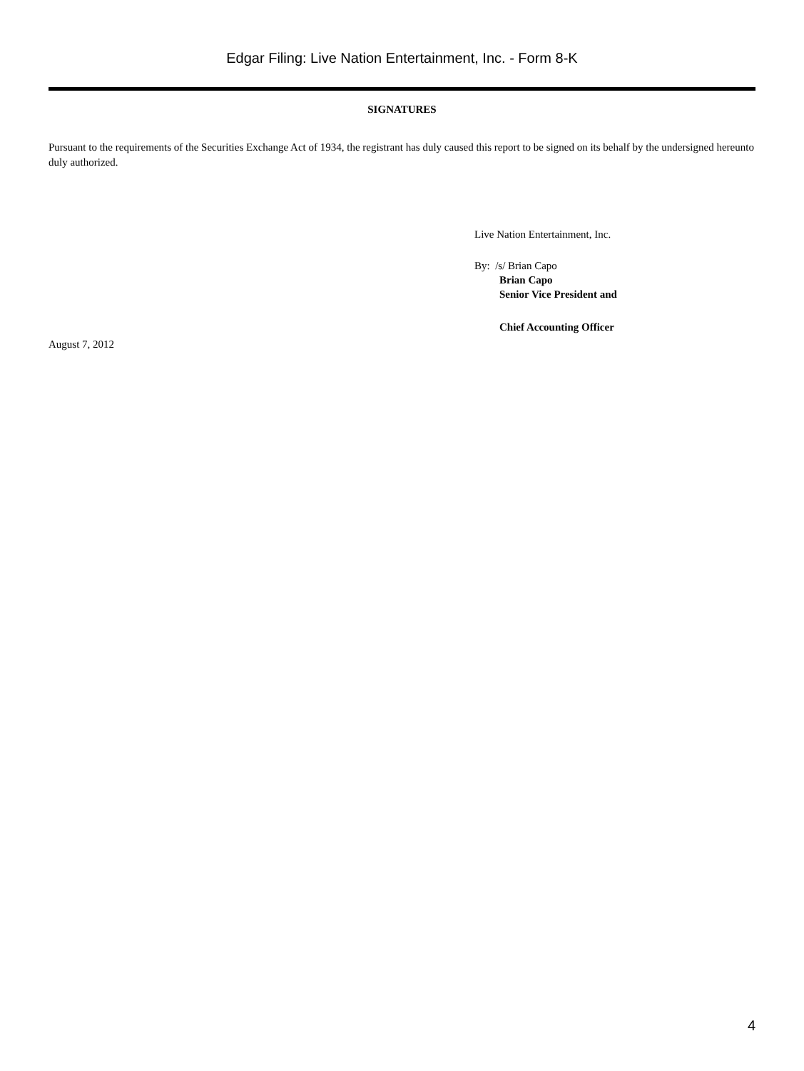Edgar Filing: Live Nation Entertainment, Inc. - Form 8-K
SIGNATURES
Pursuant to the requirements of the Securities Exchange Act of 1934, the registrant has duly caused this report to be signed on its behalf by the undersigned hereunto duly authorized.
Live Nation Entertainment, Inc.
By: /s/ Brian Capo
Brian Capo
Senior Vice President and
Chief Accounting Officer
August 7, 2012
4